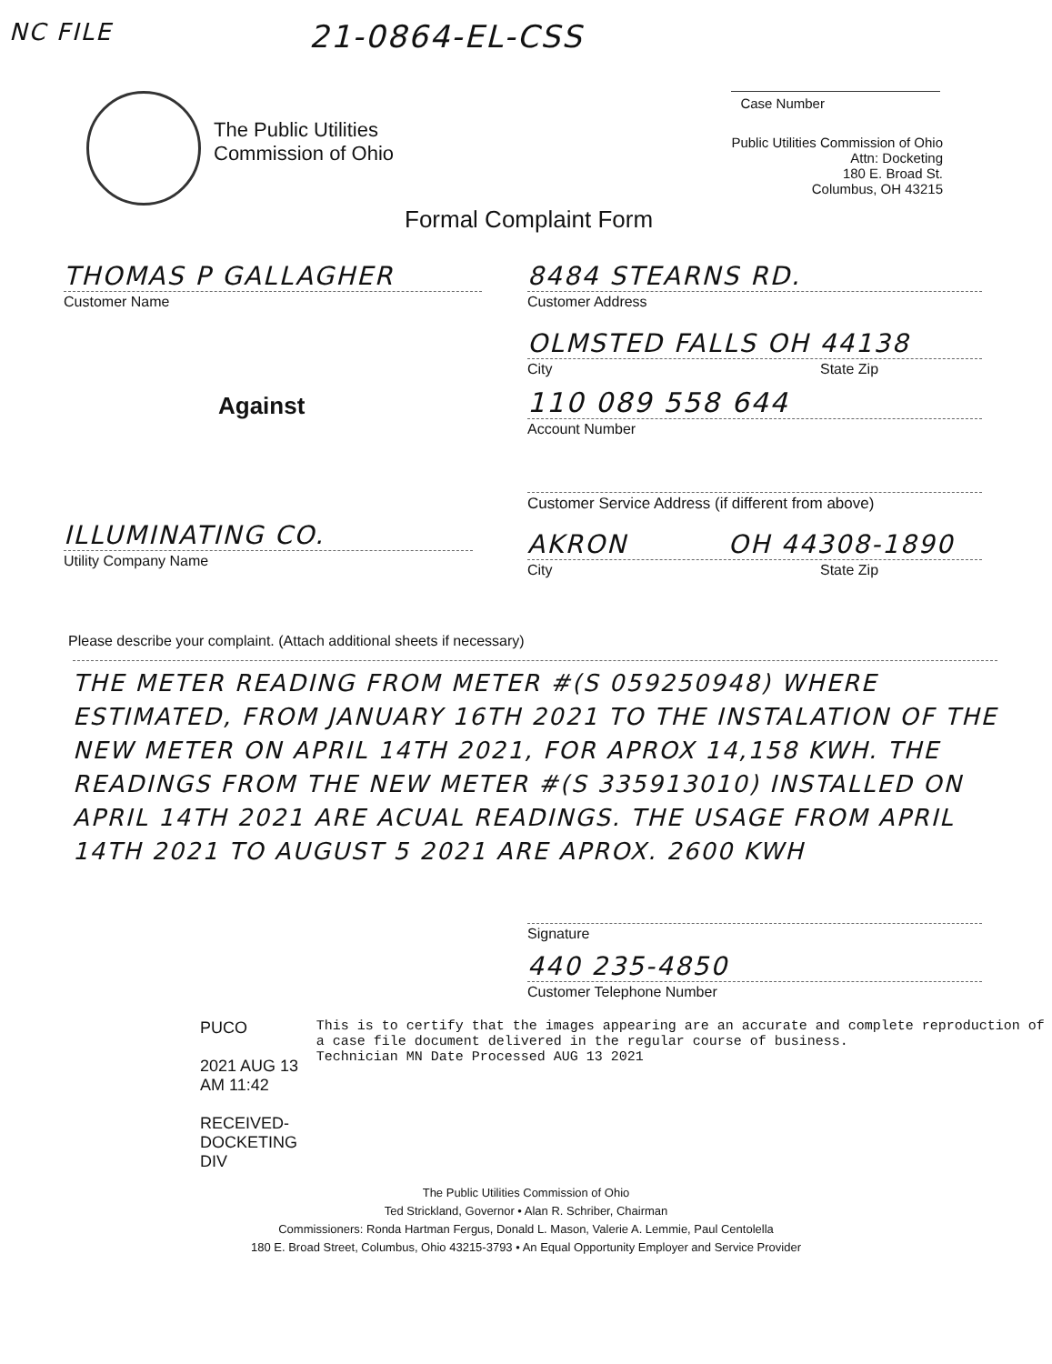NC FILE
21-0864-EL-CSS
The Public Utilities
Commission of Ohio
Case Number
Public Utilities Commission of Ohio
Attn: Docketing
180 E. Broad St.
Columbus, OH 43215
Formal Complaint Form
THOMAS P GALLAGHER
Customer Name
Against
ILLUMINATING CO.
Utility Company Name
8484 STEARNS RD.
Customer Address
OLMSTED FALLS OH 44138
City State Zip
110 089 558 644
Account Number
Customer Service Address (if different from above)
AKRON OH 44308-1890
City State Zip
Please describe your complaint. (Attach additional sheets if necessary)
THE METER READING FROM METER #(S 059250948) WHERE ESTIMATED, FROM JANUARY 16TH 2021 TO THE INSTALATION OF THE NEW METER ON APRIL 14TH 2021, FOR APROX 14,158 KWH. THE READINGS FROM THE NEW METER #(S 335913010) INSTALLED ON APRIL 14TH 2021 ARE ACUAL READINGS. THE USAGE FROM APRIL 14TH 2021 TO AUGUST 5 2021 ARE APROX. 2600 KWH
Signature
440 235-4850
Customer Telephone Number
PUCO
2021 AUG 13 AM 11:42
RECEIVED-DOCKETING DIV
This is to certify that the images appearing are an accurate and complete reproduction of a case file document delivered in the regular course of business.
Technician MN Date Processed AUG 13 2021
The Public Utilities Commission of Ohio
Ted Strickland, Governor • Alan R. Schriber, Chairman
Commissioners: Ronda Hartman Fergus, Donald L. Mason, Valerie A. Lemmie, Paul Centolella
180 E. Broad Street, Columbus, Ohio 43215-3793 • An Equal Opportunity Employer and Service Provider